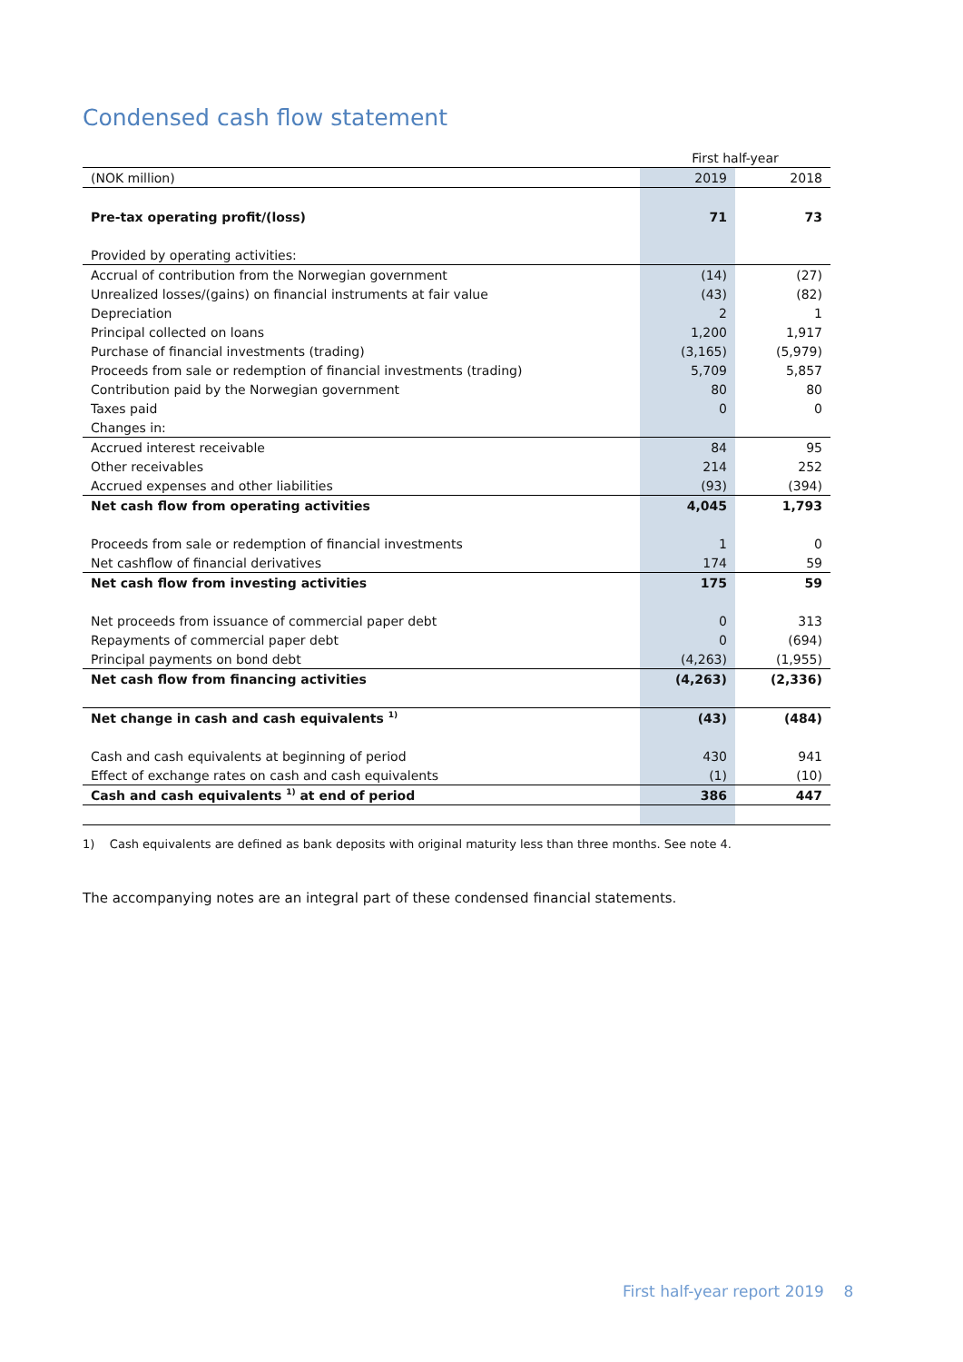Condensed cash flow statement
| | First half-year | |
| --- | --- | --- |
| (NOK million) | 2019 | 2018 |
| Pre-tax operating profit/(loss) | 71 | 73 |
| Provided by operating activities: | | |
| Accrual of contribution from the Norwegian government | (14) | (27) |
| Unrealized losses/(gains) on financial instruments at fair value | (43) | (82) |
| Depreciation | 2 | 1 |
| Principal collected on loans | 1,200 | 1,917 |
| Purchase of financial investments (trading) | (3,165) | (5,979) |
| Proceeds from sale or redemption of financial investments (trading) | 5,709 | 5,857 |
| Contribution paid by the Norwegian government | 80 | 80 |
| Taxes paid | 0 | 0 |
| Changes in: | | |
| Accrued interest receivable | 84 | 95 |
| Other receivables | 214 | 252 |
| Accrued expenses and other liabilities | (93) | (394) |
| Net cash flow from operating activities | 4,045 | 1,793 |
| Proceeds from sale or redemption of financial investments | 1 | 0 |
| Net cashflow of financial derivatives | 174 | 59 |
| Net cash flow from investing activities | 175 | 59 |
| Net proceeds from issuance of commercial paper debt | 0 | 313 |
| Repayments of commercial paper debt | 0 | (694) |
| Principal payments on bond debt | (4,263) | (1,955) |
| Net cash flow from financing activities | (4,263) | (2,336) |
| Net change in cash and cash equivalents <sup>1)</sup> | (43) | (484) |
| Cash and cash equivalents at beginning of period | 430 | 941 |
| Effect of exchange rates on cash and cash equivalents | (1) | (10) |
| Cash and cash equivalents <sup>1)</sup> at end of period | 386 | 447 |
1) Cash equivalents are defined as bank deposits with original maturity less than three months. See note 4.
The accompanying notes are an integral part of these condensed financial statements.
First half-year report 2019 8